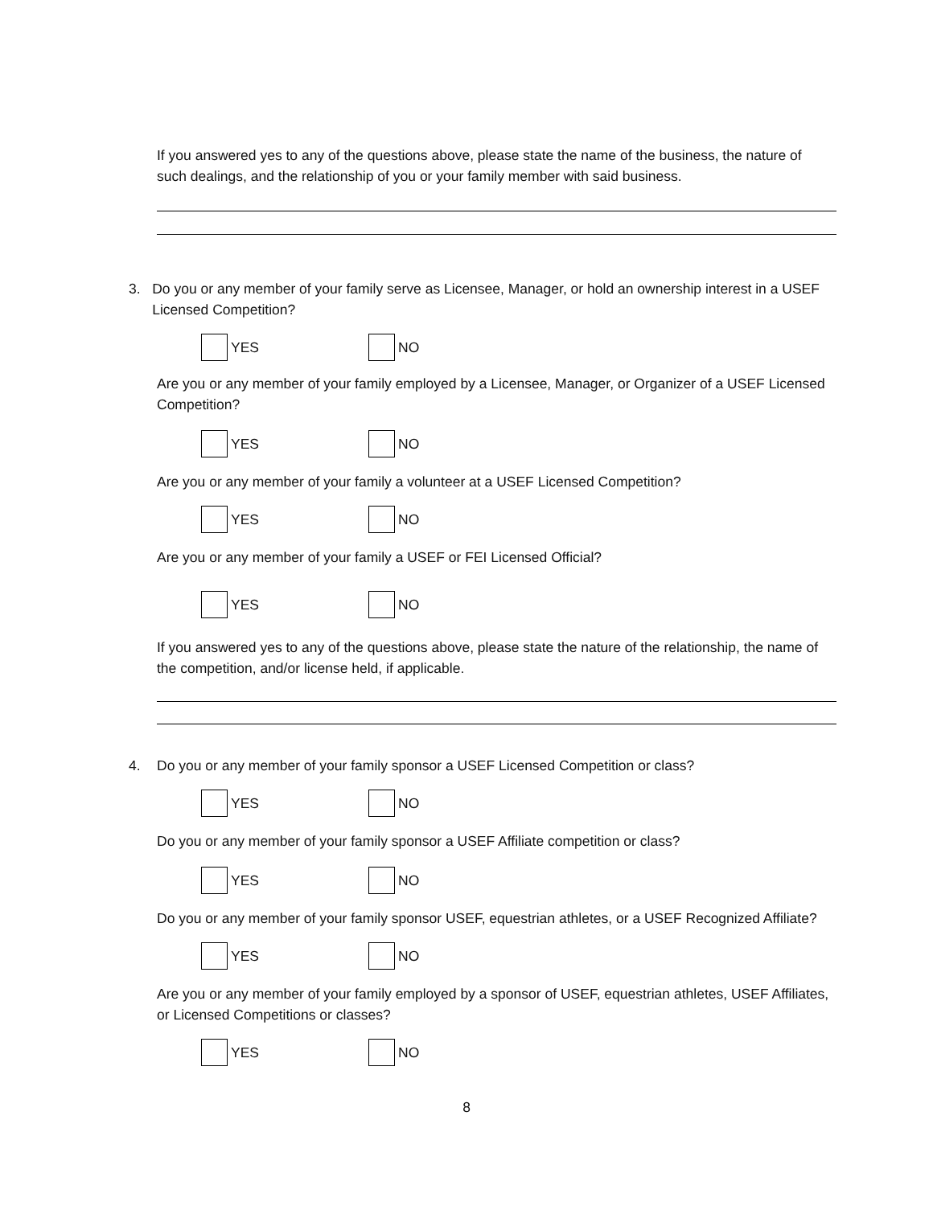If you answered yes to any of the questions above, please state the name of the business, the nature of such dealings, and the relationship of you or your family member with said business.
3. Do you or any member of your family serve as Licensee, Manager, or hold an ownership interest in a USEF Licensed Competition?
YES NO
Are you or any member of your family employed by a Licensee, Manager, or Organizer of a USEF Licensed Competition?
YES NO
Are you or any member of your family a volunteer at a USEF Licensed Competition?
YES NO
Are you or any member of your family a USEF or FEI Licensed Official?
YES NO
If you answered yes to any of the questions above, please state the nature of the relationship, the name of the competition, and/or license held, if applicable.
4. Do you or any member of your family sponsor a USEF Licensed Competition or class?
YES NO
Do you or any member of your family sponsor a USEF Affiliate competition or class?
YES NO
Do you or any member of your family sponsor USEF, equestrian athletes, or a USEF Recognized Affiliate?
YES NO
Are you or any member of your family employed by a sponsor of USEF, equestrian athletes, USEF Affiliates, or Licensed Competitions or classes?
YES NO
8